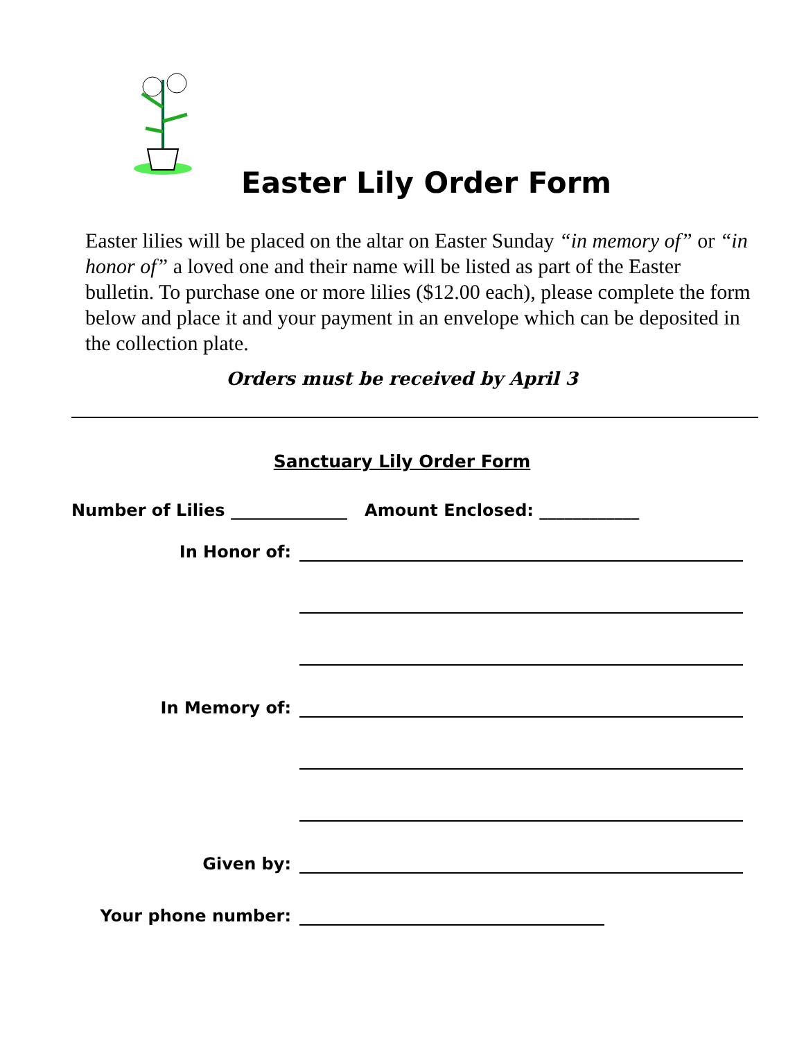Easter Lily Order Form
Easter lilies will be placed on the altar on Easter Sunday “in memory of” or “in honor of” a loved one and their name will be listed as part of the Easter bulletin. To purchase one or more lilies ($12.00 each), please complete the form below and place it and your payment in an envelope which can be deposited in the collection plate.
Orders must be received by April 3
Sanctuary Lily Order Form
Number of Lilies ______________ Amount Enclosed: ____________
In Honor of:
In Memory of:
Given by:
Your phone number: